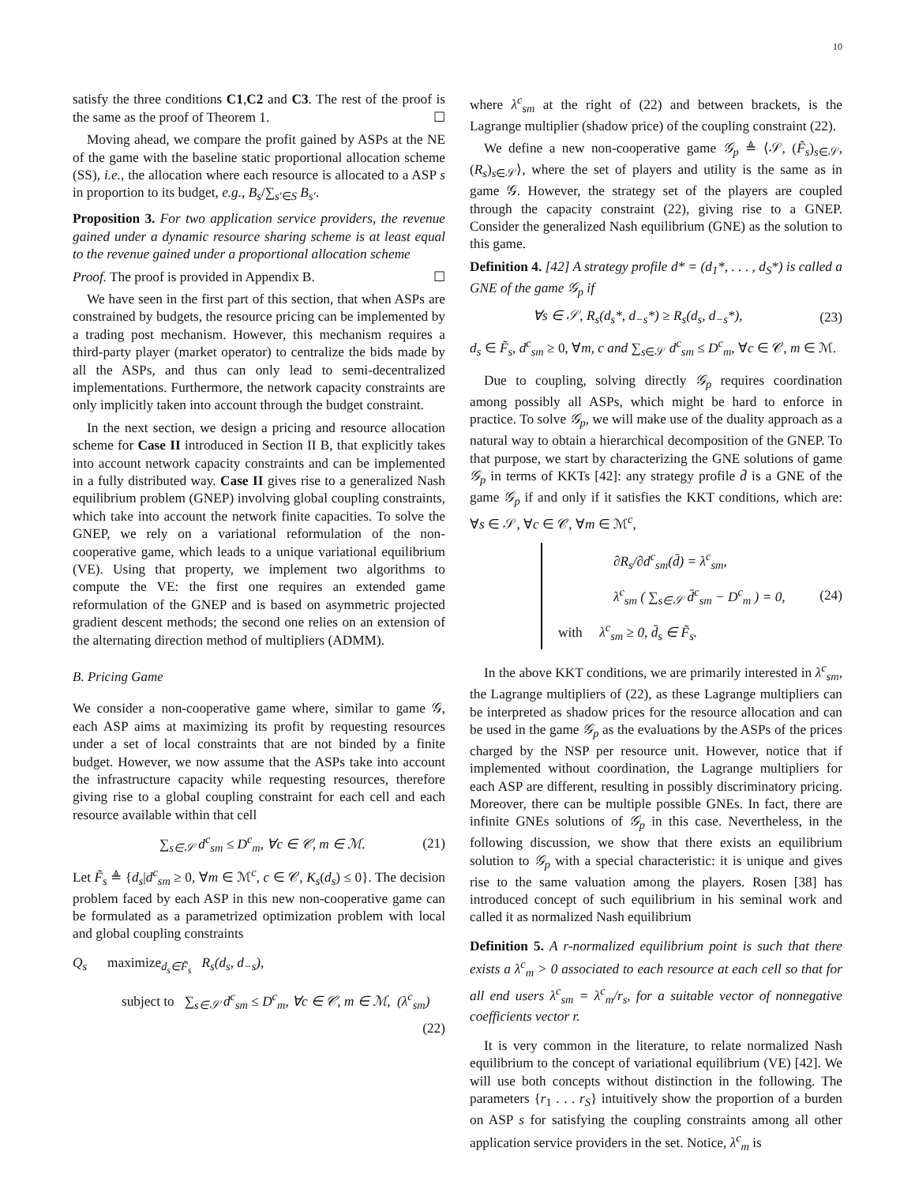10
satisfy the three conditions C1,C2 and C3. The rest of the proof is the same as the proof of Theorem 1. ☐
Moving ahead, we compare the profit gained by ASPs at the NE of the game with the baseline static proportional allocation scheme (SS), i.e., the allocation where each resource is allocated to a ASP s in proportion to its budget, e.g., B<sub>s</sub>/∑<sub>s′∈S</sub> B<sub>s′</sub>.
Proposition 3. For two application service providers, the revenue gained under a dynamic resource sharing scheme is at least equal to the revenue gained under a proportional allocation scheme
Proof. The proof is provided in Appendix B. ☐
We have seen in the first part of this section, that when ASPs are constrained by budgets, the resource pricing can be implemented by a trading post mechanism. However, this mechanism requires a third-party player (market operator) to centralize the bids made by all the ASPs, and thus can only lead to semi-decentralized implementations. Furthermore, the network capacity constraints are only implicitly taken into account through the budget constraint.
In the next section, we design a pricing and resource allocation scheme for Case II introduced in Section II B, that explicitly takes into account network capacity constraints and can be implemented in a fully distributed way. Case II gives rise to a generalized Nash equilibrium problem (GNEP) involving global coupling constraints, which take into account the network finite capacities. To solve the GNEP, we rely on a variational reformulation of the non-cooperative game, which leads to a unique variational equilibrium (VE). Using that property, we implement two algorithms to compute the VE: the first one requires an extended game reformulation of the GNEP and is based on asymmetric projected gradient descent methods; the second one relies on an extension of the alternating direction method of multipliers (ADMM).
B. Pricing Game
We consider a non-cooperative game where, similar to game 𝒢, each ASP aims at maximizing its profit by requesting resources under a set of local constraints that are not binded by a finite budget. However, we now assume that the ASPs take into account the infrastructure capacity while requesting resources, therefore giving rise to a global coupling constraint for each cell and each resource available within that cell
∑<sub>s∈𝒮</sub> d<sup>c</sup><sub>sm</sub> ≤ D<sup>c</sup><sub>m</sub>, ∀c ∈ 𝒞, m ∈ ℳ. (21)
Let F̃<sub>s</sub> ≜ {d<sub>s</sub>|d<sup>c</sup><sub>sm</sub> ≥ 0, ∀m ∈ ℳ<sup>c</sup>, c ∈ 𝒞, K<sub>s</sub>(d<sub>s</sub>) ≤ 0}. The decision problem faced by each ASP in this new non-cooperative game can be formulated as a parametrized optimization problem with local and global coupling constraints
Q<sub>s</sub> maximize<sub>d<sub>s</sub>∈F̃<sub>s</sub></sub> R<sub>s</sub>(d<sub>s</sub>, d<sub>−s</sub>),
subject to ∑<sub>s∈𝒮</sub> d<sup>c</sup><sub>sm</sub> ≤ D<sup>c</sup><sub>m</sub>, ∀c ∈ 𝒞, m ∈ ℳ, (λ<sup>c</sup><sub>sm</sub>)
(22)
where λ<sup>c</sup><sub>sm</sub> at the right of (22) and between brackets, is the Lagrange multiplier (shadow price) of the coupling constraint (22).
We define a new non-cooperative game 𝒢<sub>p</sub> ≜ ⟨𝒮, (F̃<sub>s</sub>)<sub>s∈𝒮</sub>, (R<sub>s</sub>)<sub>s∈𝒮</sub>⟩, where the set of players and utility is the same as in game 𝒢. However, the strategy set of the players are coupled through the capacity constraint (22), giving rise to a GNEP. Consider the generalized Nash equilibrium (GNE) as the solution to this game.
Definition 4. [42] A strategy profile d* = (d<sub>1</sub>*, . . . , d<sub>S</sub>*) is called a GNE of the game 𝒢<sub>p</sub> if
∀s ∈ 𝒮, R<sub>s</sub>(d<sub>s</sub>*, d<sub>−s</sub>*) ≥ R<sub>s</sub>(d<sub>s</sub>, d<sub>−s</sub>*), (23)
d<sub>s</sub> ∈ F̃<sub>s</sub>, d<sup>c</sup><sub>sm</sub> ≥ 0, ∀m, c and ∑<sub>s∈𝒮</sub> d<sup>c</sup><sub>sm</sub> ≤ D<sup>c</sup><sub>m</sub>, ∀c ∈ 𝒞, m ∈ ℳ.
Due to coupling, solving directly 𝒢<sub>p</sub> requires coordination among possibly all ASPs, which might be hard to enforce in practice. To solve 𝒢<sub>p</sub>, we will make use of the duality approach as a natural way to obtain a hierarchical decomposition of the GNEP. To that purpose, we start by characterizing the GNE solutions of game 𝒢<sub>p</sub> in terms of KKTs [42]: any strategy profile d̄ is a GNE of the game 𝒢<sub>p</sub> if and only if it satisfies the KKT conditions, which are: ∀s ∈ 𝒮, ∀c ∈ 𝒞, ∀m ∈ ℳ<sup>c</sup>,
∂R<sub>s</sub>/∂d<sup>c</sup><sub>sm</sub>(d̄) = λ<sup>c</sup><sub>sm</sub>,
λ<sup>c</sup><sub>sm</sub> ( ∑<sub>s∈𝒮</sub> d̄<sup>c</sup><sub>sm</sub> − D<sup>c</sup><sub>m</sub> ) = 0,
with λ<sup>c</sup><sub>sm</sub> ≥ 0, d̄<sub>s</sub> ∈ F̃<sub>s</sub>.
(24)
In the above KKT conditions, we are primarily interested in λ<sup>c</sup><sub>sm</sub>, the Lagrange multipliers of (22), as these Lagrange multipliers can be interpreted as shadow prices for the resource allocation and can be used in the game 𝒢<sub>p</sub> as the evaluations by the ASPs of the prices charged by the NSP per resource unit. However, notice that if implemented without coordination, the Lagrange multipliers for each ASP are different, resulting in possibly discriminatory pricing. Moreover, there can be multiple possible GNEs. In fact, there are infinite GNEs solutions of 𝒢<sub>p</sub> in this case. Nevertheless, in the following discussion, we show that there exists an equilibrium solution to 𝒢<sub>p</sub> with a special characteristic: it is unique and gives rise to the same valuation among the players. Rosen [38] has introduced concept of such equilibrium in his seminal work and called it as normalized Nash equilibrium
Definition 5. A r-normalized equilibrium point is such that there exists a λ<sup>c</sup><sub>m</sub> > 0 associated to each resource at each cell so that for all end users λ<sup>c</sup><sub>sm</sub> = λ<sup>c</sup><sub>m</sub>/r<sub>s</sub>, for a suitable vector of nonnegative coefficients vector r.
It is very common in the literature, to relate normalized Nash equilibrium to the concept of variational equilibrium (VE) [42]. We will use both concepts without distinction in the following. The parameters {r<sub>1</sub> . . . r<sub>S</sub>} intuitively show the proportion of a burden on ASP s for satisfying the coupling constraints among all other application service providers in the set. Notice, λ<sup>c</sup><sub>m</sub> is